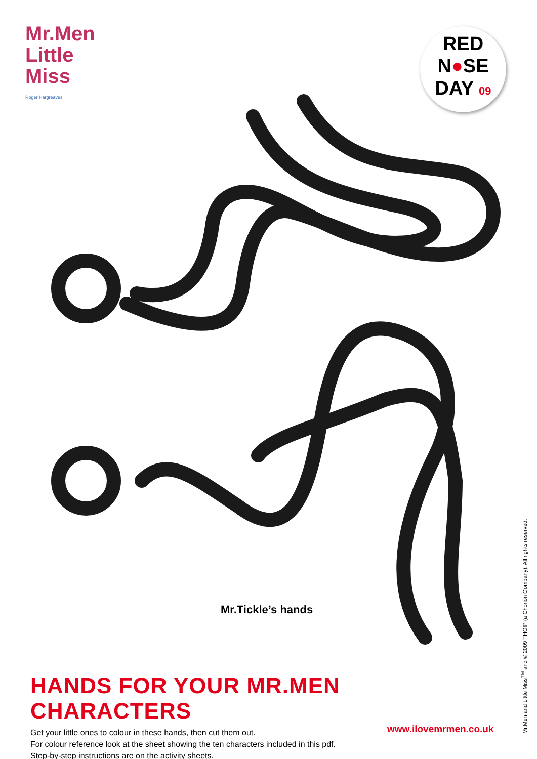Mr.Men
Little
Miss
Roger Hargreaves
RED
N●SE
DAY 09
Mr.Tickle’s hands
HANDS FOR YOUR MR.MEN CHARACTERS
Get your little ones to colour in these hands, then cut them out.
For colour reference look at the sheet showing the ten characters included in this pdf.
Step-by-step instructions are on the activity sheets.
www.ilovemrmen.co.uk
Mr.Men and Little Miss<sup>TM</sup> and © 2009 THOIP (a Chorion Company). All rights reserved.